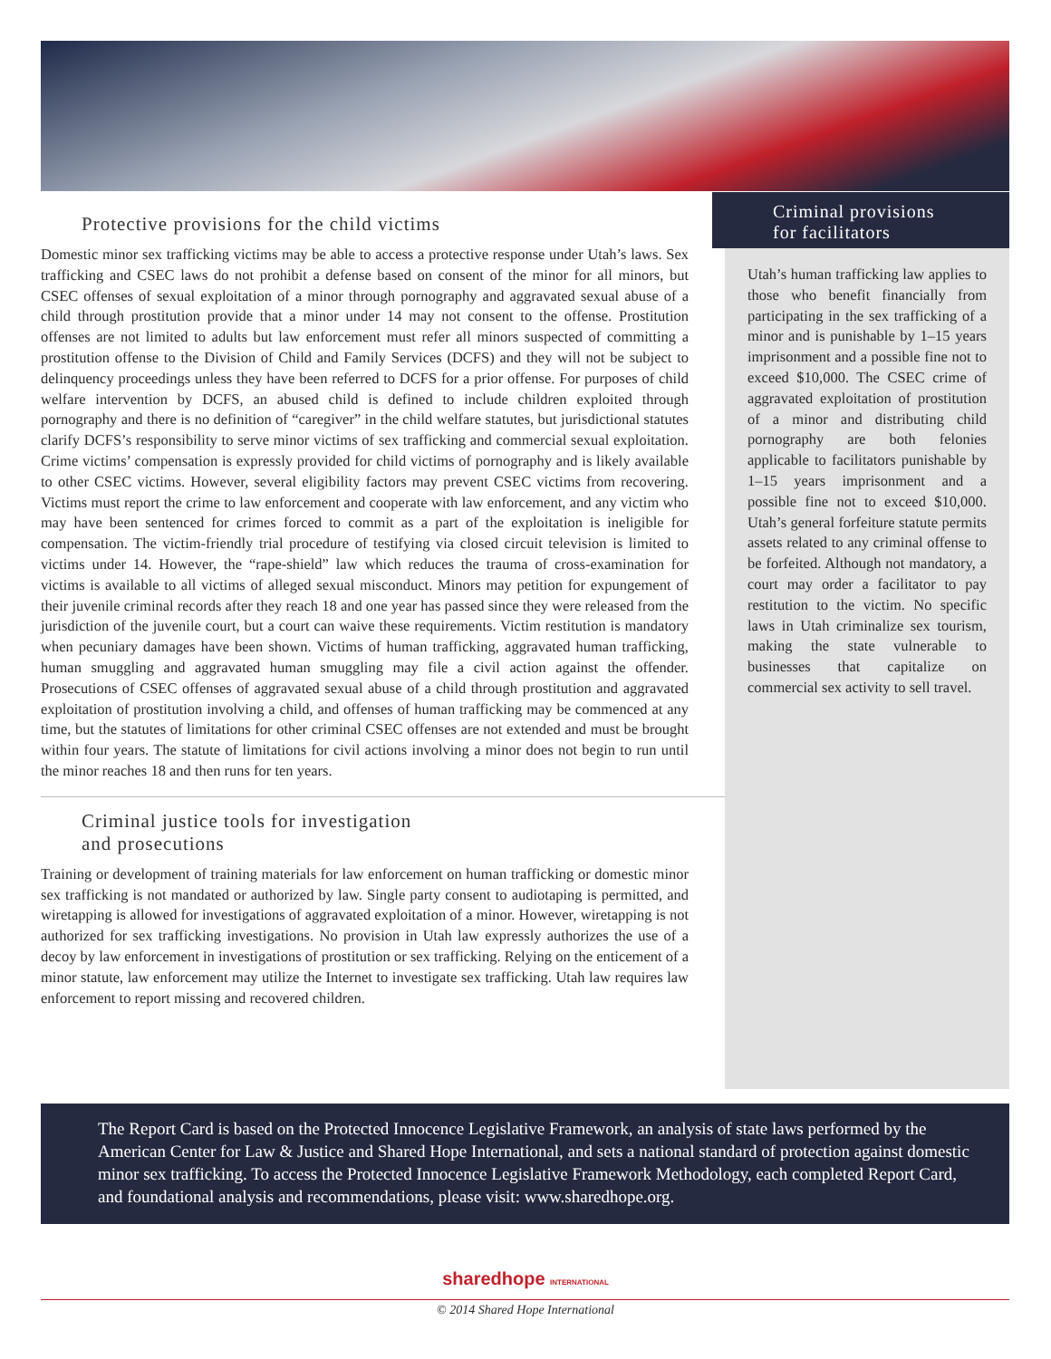Protective provisions for the child victims
Domestic minor sex trafficking victims may be able to access a protective response under Utah’s laws. Sex trafficking and CSEC laws do not prohibit a defense based on consent of the minor for all minors, but CSEC offenses of sexual exploitation of a minor through pornography and aggravated sexual abuse of a child through prostitution provide that a minor under 14 may not consent to the offense. Prostitution offenses are not limited to adults but law enforcement must refer all minors suspected of committing a prostitution offense to the Division of Child and Family Services (DCFS) and they will not be subject to delinquency proceedings unless they have been referred to DCFS for a prior offense. For purposes of child welfare intervention by DCFS, an abused child is defined to include children exploited through pornography and there is no definition of “caregiver” in the child welfare statutes, but jurisdictional statutes clarify DCFS’s responsibility to serve minor victims of sex trafficking and commercial sexual exploitation. Crime victims’ compensation is expressly provided for child victims of pornography and is likely available to other CSEC victims. However, several eligibility factors may prevent CSEC victims from recovering. Victims must report the crime to law enforcement and cooperate with law enforcement, and any victim who may have been sentenced for crimes forced to commit as a part of the exploitation is ineligible for compensation. The victim-friendly trial procedure of testifying via closed circuit television is limited to victims under 14. However, the “rape-shield” law which reduces the trauma of cross-examination for victims is available to all victims of alleged sexual misconduct. Minors may petition for expungement of their juvenile criminal records after they reach 18 and one year has passed since they were released from the jurisdiction of the juvenile court, but a court can waive these requirements. Victim restitution is mandatory when pecuniary damages have been shown. Victims of human trafficking, aggravated human trafficking, human smuggling and aggravated human smuggling may file a civil action against the offender. Prosecutions of CSEC offenses of aggravated sexual abuse of a child through prostitution and aggravated exploitation of prostitution involving a child, and offenses of human trafficking may be commenced at any time, but the statutes of limitations for other criminal CSEC offenses are not extended and must be brought within four years. The statute of limitations for civil actions involving a minor does not begin to run until the minor reaches 18 and then runs for ten years.
Criminal justice tools for investigation
and prosecutions
Training or development of training materials for law enforcement on human trafficking or domestic minor sex trafficking is not mandated or authorized by law. Single party consent to audiotaping is permitted, and wiretapping is allowed for investigations of aggravated exploitation of a minor. However, wiretapping is not authorized for sex trafficking investigations. No provision in Utah law expressly authorizes the use of a decoy by law enforcement in investigations of prostitution or sex trafficking. Relying on the enticement of a minor statute, law enforcement may utilize the Internet to investigate sex trafficking. Utah law requires law enforcement to report missing and recovered children.
Criminal provisions
for facilitators
Utah’s human trafficking law applies to those who benefit financially from participating in the sex trafficking of a minor and is punishable by 1–15 years imprisonment and a possible fine not to exceed $10,000. The CSEC crime of aggravated exploitation of prostitution of a minor and distributing child pornography are both felonies applicable to facilitators punishable by 1–15 years imprisonment and a possible fine not to exceed $10,000. Utah’s general forfeiture statute permits assets related to any criminal offense to be forfeited. Although not mandatory, a court may order a facilitator to pay restitution to the victim. No specific laws in Utah criminalize sex tourism, making the state vulnerable to businesses that capitalize on commercial sex activity to sell travel.
The Report Card is based on the Protected Innocence Legislative Framework, an analysis of state laws performed by the American Center for Law & Justice and Shared Hope International, and sets a national standard of protection against domestic minor sex trafficking. To access the Protected Innocence Legislative Framework Methodology, each completed Report Card, and foundational analysis and recommendations, please visit: www.sharedhope.org.
sharedhope INTERNATIONAL
© 2014 Shared Hope International